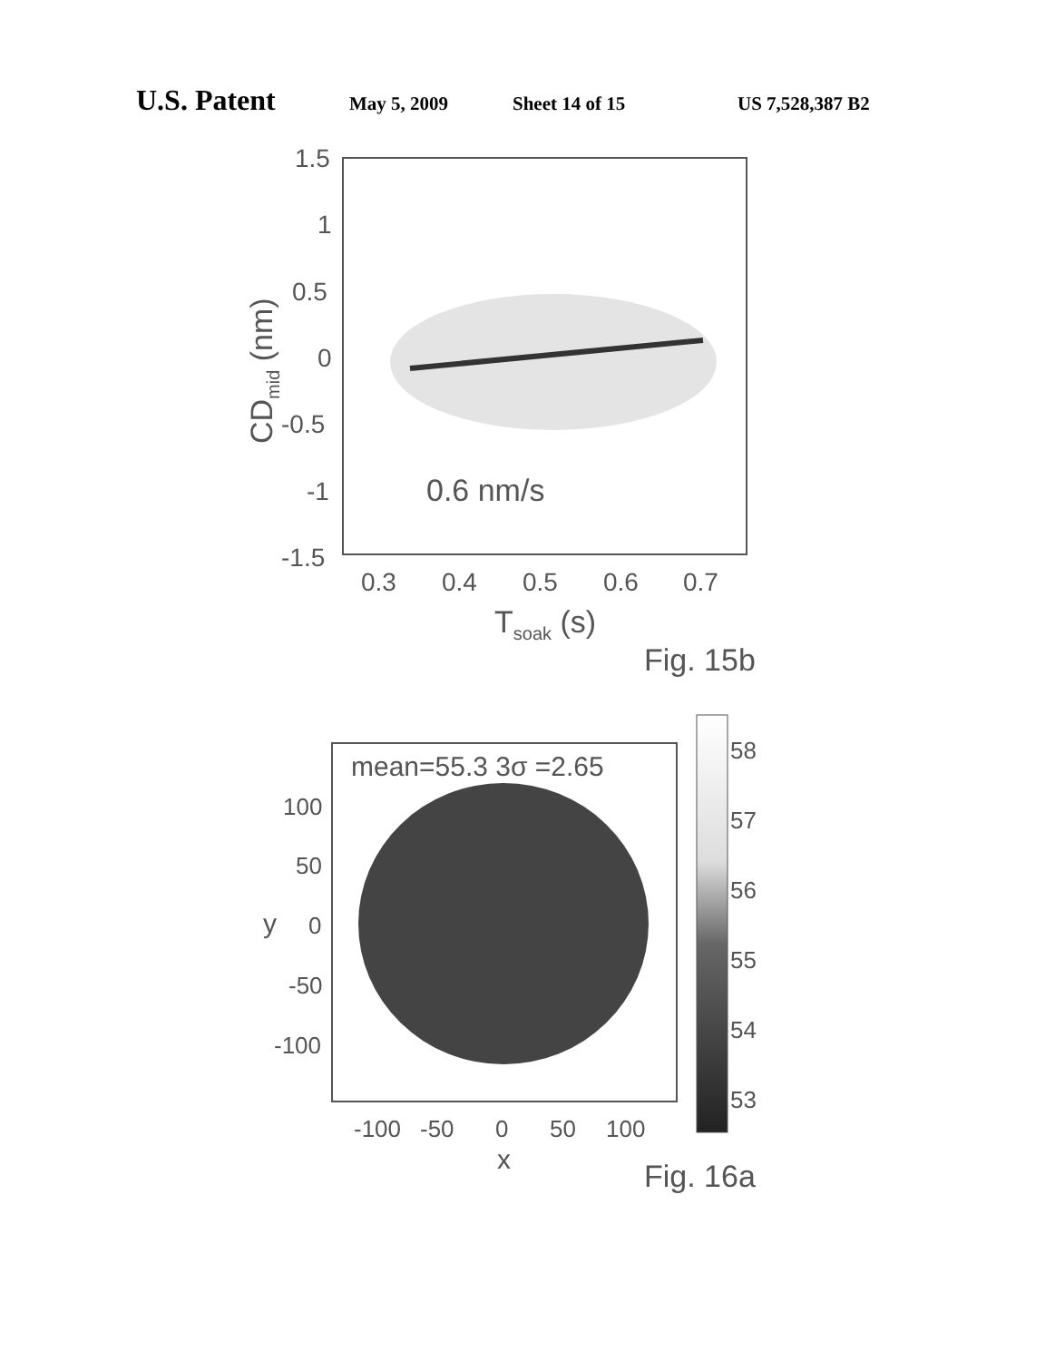U.S. Patent May 5, 2009 Sheet 14 of 15 US 7,528,387 B2
1.5
1
0.5
0
-0.5
-1
-1.5
0.3
0.4
0.5
0.6
0.7
0.6 nm/s
Tsoak (s)
CDmid (nm)
Fig. 15b
mean=55.3 3σ =2.65
100
50
0
-50
-100
-100
-50
0
50
100
58
57
56
55
54
53
x
y
Fig. 16a